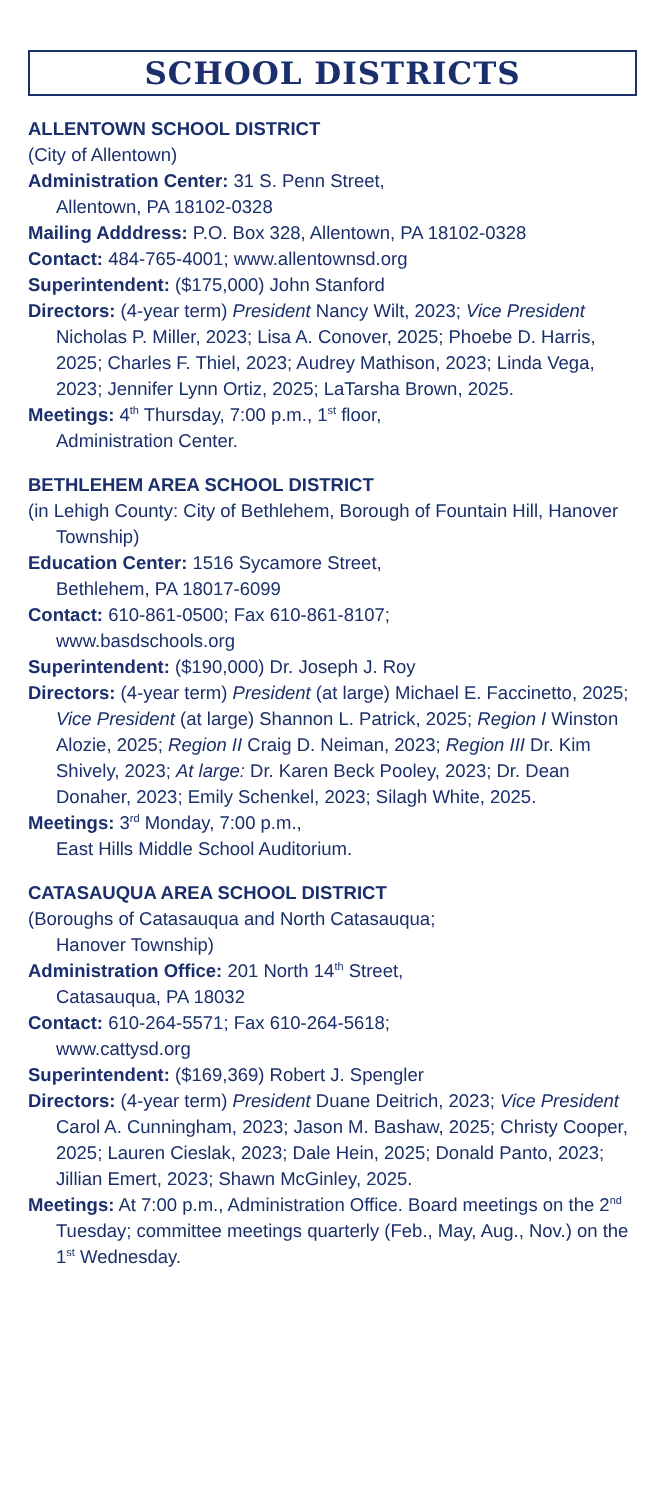SCHOOL DISTRICTS
ALLENTOWN SCHOOL DISTRICT
(City of Allentown)
Administration Center: 31 S. Penn Street,
Allentown, PA 18102-0328
Mailing Adddress: P.O. Box 328, Allentown, PA 18102-0328
Contact: 484-765-4001; www.allentownsd.org
Superintendent: ($175,000) John Stanford
Directors: (4-year term) President Nancy Wilt, 2023; Vice President Nicholas P. Miller, 2023; Lisa A. Conover, 2025; Phoebe D. Harris, 2025; Charles F. Thiel, 2023; Audrey Mathison, 2023; Linda Vega, 2023; Jennifer Lynn Ortiz, 2025; LaTarsha Brown, 2025.
Meetings: 4<sup>th</sup> Thursday, 7:00 p.m., 1<sup>st</sup> floor,
Administration Center.
BETHLEHEM AREA SCHOOL DISTRICT
(in Lehigh County: City of Bethlehem, Borough of Fountain Hill, Hanover Township)
Education Center: 1516 Sycamore Street,
Bethlehem, PA 18017-6099
Contact: 610-861-0500; Fax 610-861-8107;
www.basdschools.org
Superintendent: ($190,000) Dr. Joseph J. Roy
Directors: (4-year term) President (at large) Michael E. Faccinetto, 2025; Vice President (at large) Shannon L. Patrick, 2025; Region I Winston Alozie, 2025; Region II Craig D. Neiman, 2023; Region III Dr. Kim Shively, 2023; At large: Dr. Karen Beck Pooley, 2023; Dr. Dean Donaher, 2023; Emily Schenkel, 2023; Silagh White, 2025.
Meetings: 3<sup>rd</sup> Monday, 7:00 p.m.,
East Hills Middle School Auditorium.
CATASAUQUA AREA SCHOOL DISTRICT
(Boroughs of Catasauqua and North Catasauqua;
Hanover Township)
Administration Office: 201 North 14<sup>th</sup> Street,
Catasauqua, PA 18032
Contact: 610-264-5571; Fax 610-264-5618;
www.cattysd.org
Superintendent: ($169,369) Robert J. Spengler
Directors: (4-year term) President Duane Deitrich, 2023; Vice President Carol A. Cunningham, 2023; Jason M. Bashaw, 2025; Christy Cooper, 2025; Lauren Cieslak, 2023; Dale Hein, 2025; Donald Panto, 2023; Jillian Emert, 2023; Shawn McGinley, 2025.
Meetings: At 7:00 p.m., Administration Office. Board meetings on the 2<sup>nd</sup> Tuesday; committee meetings quarterly (Feb., May, Aug., Nov.) on the 1<sup>st</sup> Wednesday.